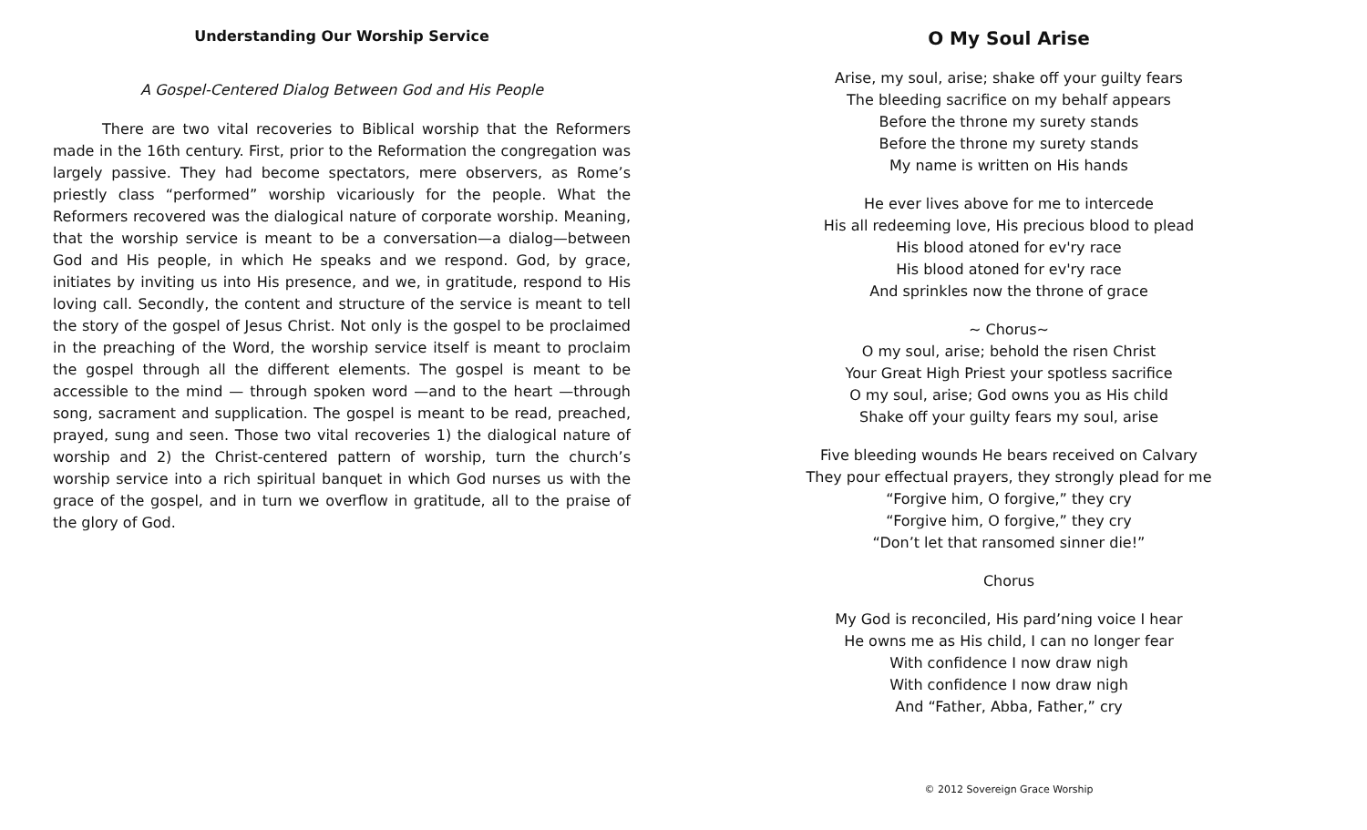Understanding Our Worship Service
A Gospel-Centered Dialog Between God and His People
There are two vital recoveries to Biblical worship that the Reformers made in the 16th century. First, prior to the Reformation the congregation was largely passive. They had become spectators, mere observers, as Rome’s priestly class “performed” worship vicariously for the people. What the Reformers recovered was the dialogical nature of corporate worship. Meaning, that the worship service is meant to be a conversation—a dialog—between God and His people, in which He speaks and we respond. God, by grace, initiates by inviting us into His presence, and we, in gratitude, respond to His loving call. Secondly, the content and structure of the service is meant to tell the story of the gospel of Jesus Christ. Not only is the gospel to be proclaimed in the preaching of the Word, the worship service itself is meant to proclaim the gospel through all the different elements. The gospel is meant to be accessible to the mind — through spoken word —and to the heart —through song, sacrament and supplication. The gospel is meant to be read, preached, prayed, sung and seen. Those two vital recoveries 1) the dialogical nature of worship and 2) the Christ-centered pattern of worship, turn the church’s worship service into a rich spiritual banquet in which God nurses us with the grace of the gospel, and in turn we overflow in gratitude, all to the praise of the glory of God.
O My Soul Arise
Arise, my soul, arise; shake off your guilty fears
The bleeding sacrifice on my behalf appears
Before the throne my surety stands
Before the throne my surety stands
My name is written on His hands
He ever lives above for me to intercede
His all redeeming love, His precious blood to plead
His blood atoned for ev'ry race
His blood atoned for ev'ry race
And sprinkles now the throne of grace
~ Chorus~
O my soul, arise; behold the risen Christ
Your Great High Priest your spotless sacrifice
O my soul, arise; God owns you as His child
Shake off your guilty fears my soul, arise
Five bleeding wounds He bears received on Calvary
They pour effectual prayers, they strongly plead for me
“Forgive him, O forgive,” they cry
“Forgive him, O forgive,” they cry
“Don’t let that ransomed sinner die!”
Chorus
My God is reconciled, His pard’ning voice I hear
He owns me as His child, I can no longer fear
With confidence I now draw nigh
With confidence I now draw nigh
And “Father, Abba, Father,” cry
© 2012 Sovereign Grace Worship